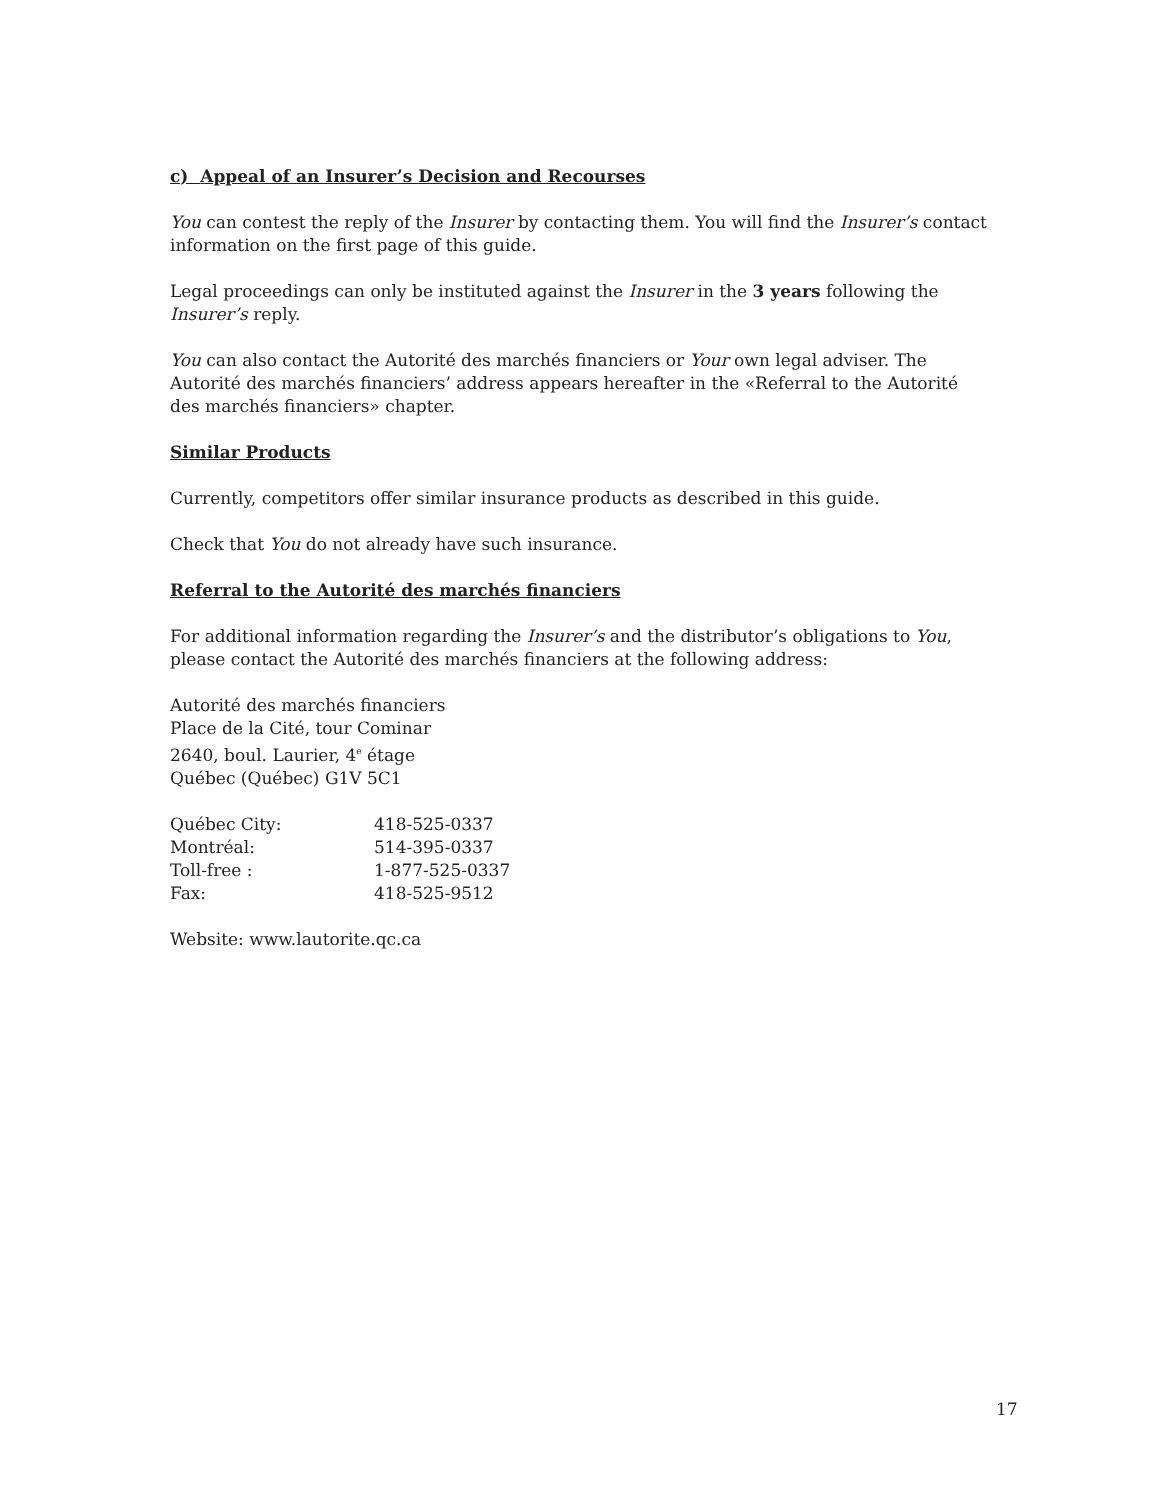c) Appeal of an Insurer’s Decision and Recourses
You can contest the reply of the Insurer by contacting them. You will find the Insurer’s contact information on the first page of this guide.
Legal proceedings can only be instituted against the Insurer in the 3 years following the Insurer’s reply.
You can also contact the Autorité des marchés financiers or Your own legal adviser. The Autorité des marchés financiers’ address appears hereafter in the «Referral to the Autorité des marchés financiers» chapter.
Similar Products
Currently, competitors offer similar insurance products as described in this guide.
Check that You do not already have such insurance.
Referral to the Autorité des marchés financiers
For additional information regarding the Insurer’s and the distributor’s obligations to You, please contact the Autorité des marchés financiers at the following address:
Autorité des marchés financiers
Place de la Cité, tour Cominar
2640, boul. Laurier, 4<sup>e</sup> étage
Québec (Québec) G1V 5C1
| Québec City: | 418-525-0337 |
| Montréal: | 514-395-0337 |
| Toll-free : | 1-877-525-0337 |
| Fax: | 418-525-9512 |
Website: www.lautorite.qc.ca
17